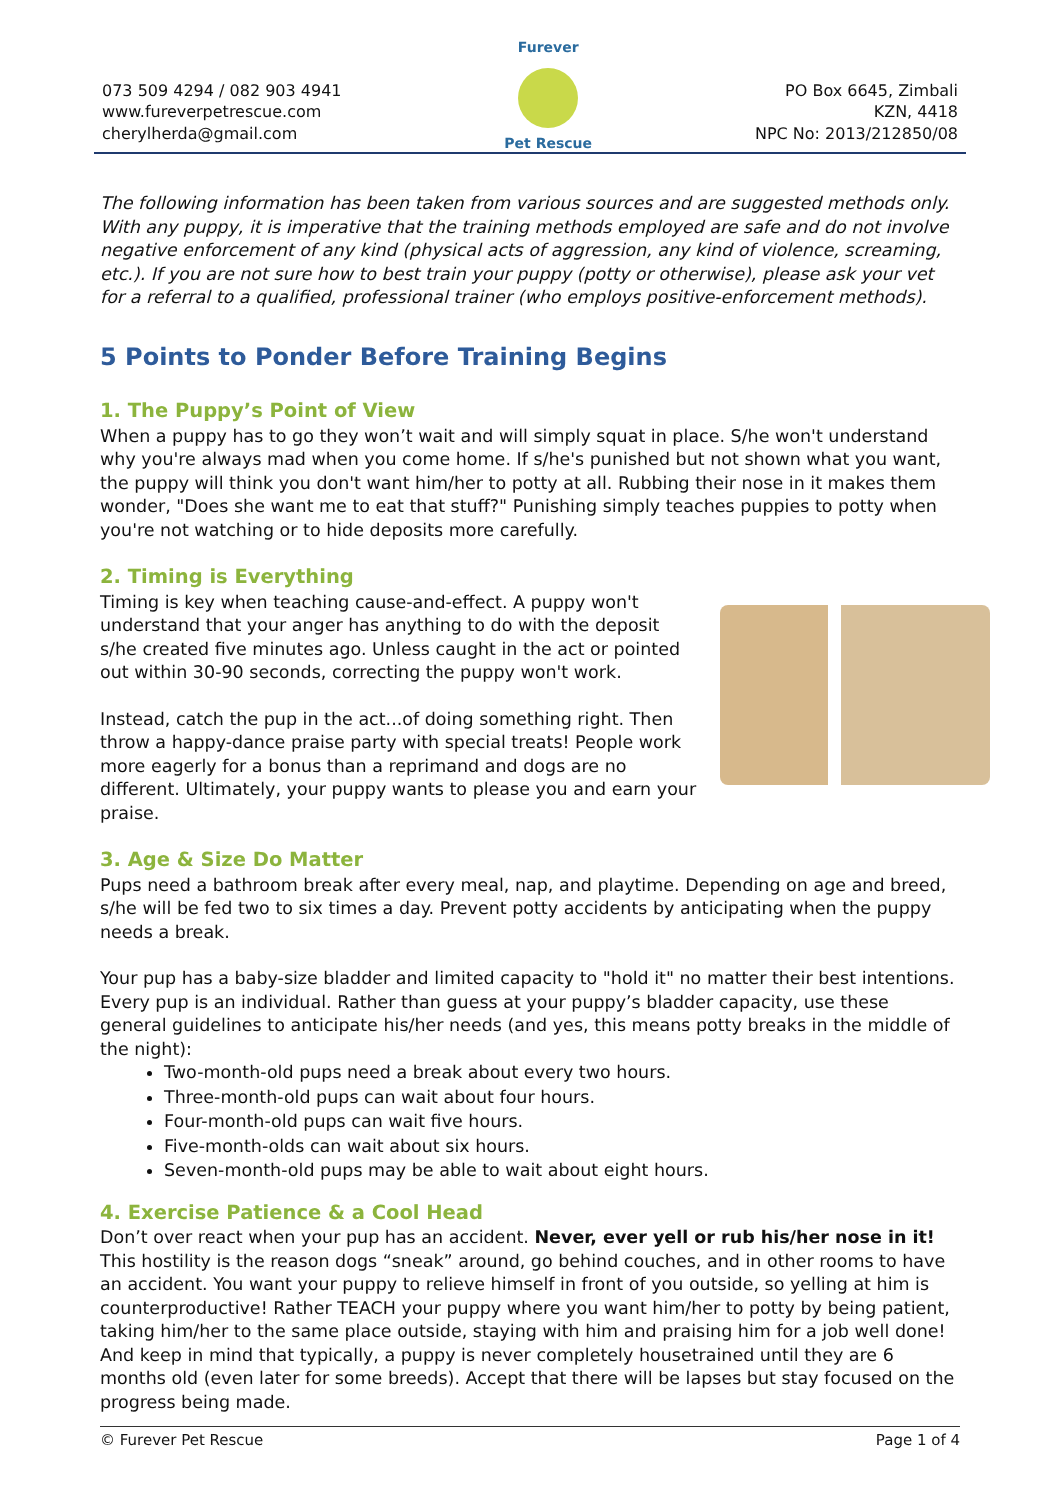073 509 4294 / 082 903 4941
www.fureverpetrescue.com
cherylherda@gmail.com
Furever
Pet Rescue
PO Box 6645, Zimbali
KZN, 4418
NPC No: 2013/212850/08
The following information has been taken from various sources and are suggested methods only. With any puppy, it is imperative that the training methods employed are safe and do not involve negative enforcement of any kind (physical acts of aggression, any kind of violence, screaming, etc.). If you are not sure how to best train your puppy (potty or otherwise), please ask your vet for a referral to a qualified, professional trainer (who employs positive-enforcement methods).
5 Points to Ponder Before Training Begins
1. The Puppy’s Point of View
When a puppy has to go they won’t wait and will simply squat in place. S/he won't understand why you're always mad when you come home. If s/he's punished but not shown what you want, the puppy will think you don't want him/her to potty at all. Rubbing their nose in it makes them wonder, "Does she want me to eat that stuff?" Punishing simply teaches puppies to potty when you're not watching or to hide deposits more carefully.
2. Timing is Everything
Timing is key when teaching cause-and-effect. A puppy won't understand that your anger has anything to do with the deposit s/he created five minutes ago. Unless caught in the act or pointed out within 30-90 seconds, correcting the puppy won't work.
Instead, catch the pup in the act...of doing something right. Then throw a happy-dance praise party with special treats! People work more eagerly for a bonus than a reprimand and dogs are no different. Ultimately, your puppy wants to please you and earn your praise.
3. Age & Size Do Matter
Pups need a bathroom break after every meal, nap, and playtime. Depending on age and breed, s/he will be fed two to six times a day. Prevent potty accidents by anticipating when the puppy needs a break.
Your pup has a baby-size bladder and limited capacity to "hold it" no matter their best intentions. Every pup is an individual. Rather than guess at your puppy’s bladder capacity, use these general guidelines to anticipate his/her needs (and yes, this means potty breaks in the middle of the night):
Two-month-old pups need a break about every two hours.
Three-month-old pups can wait about four hours.
Four-month-old pups can wait five hours.
Five-month-olds can wait about six hours.
Seven-month-old pups may be able to wait about eight hours.
4. Exercise Patience & a Cool Head
Don’t over react when your pup has an accident. Never, ever yell or rub his/her nose in it! This hostility is the reason dogs “sneak” around, go behind couches, and in other rooms to have an accident. You want your puppy to relieve himself in front of you outside, so yelling at him is counterproductive! Rather TEACH your puppy where you want him/her to potty by being patient, taking him/her to the same place outside, staying with him and praising him for a job well done! And keep in mind that typically, a puppy is never completely housetrained until they are 6 months old (even later for some breeds). Accept that there will be lapses but stay focused on the progress being made.
© Furever Pet Rescue Page 1 of 4